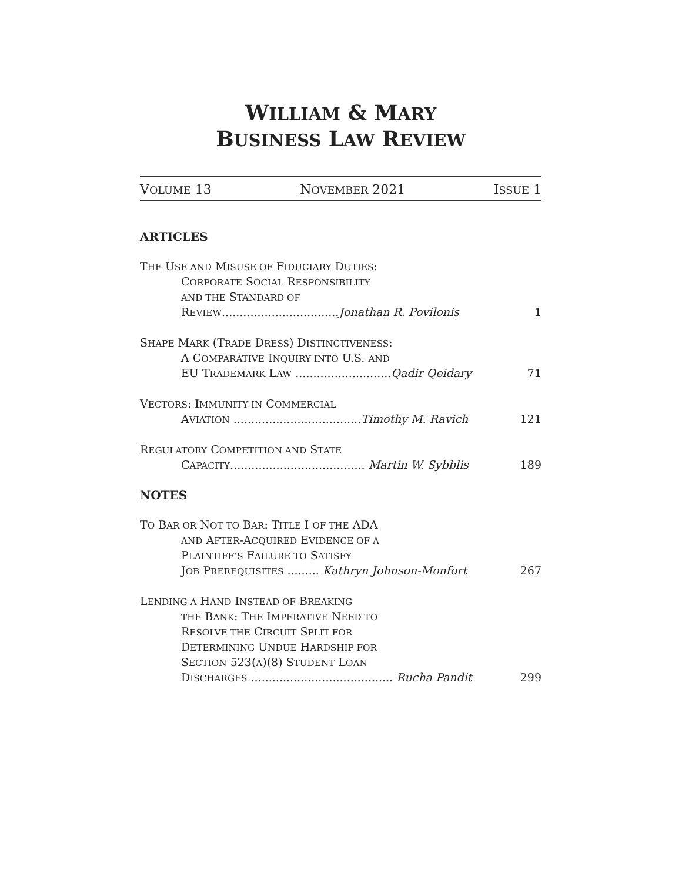WILLIAM & MARY
BUSINESS LAW REVIEW
VOLUME 13 NOVEMBER 2021 ISSUE 1
ARTICLES
THE USE AND MISUSE OF FIDUCIARY DUTIES:
CORPORATE SOCIAL RESPONSIBILITY
AND THE STANDARD OF
REVIEW.................................Jonathan R. Povilonis 1
SHAPE MARK (TRADE DRESS) DISTINCTIVENESS:
A COMPARATIVE INQUIRY INTO U.S. AND
EU TRADEMARK LAW ...........................Qadir Qeidary 71
VECTORS: IMMUNITY IN COMMERCIAL
AVIATION ....................................Timothy M. Ravich 121
REGULATORY COMPETITION AND STATE
CAPACITY...................................... Martin W. Sybblis 189
NOTES
TO BAR OR NOT TO BAR: TITLE I OF THE ADA
AND AFTER-ACQUIRED EVIDENCE OF A
PLAINTIFF’S FAILURE TO SATISFY
JOB PREREQUISITES ......... Kathryn Johnson-Monfort 267
LENDING A HAND INSTEAD OF BREAKING
THE BANK: THE IMPERATIVE NEED TO
RESOLVE THE CIRCUIT SPLIT FOR
DETERMINING UNDUE HARDSHIP FOR
SECTION 523(A)(8) STUDENT LOAN
DISCHARGES ........................................ Rucha Pandit 299